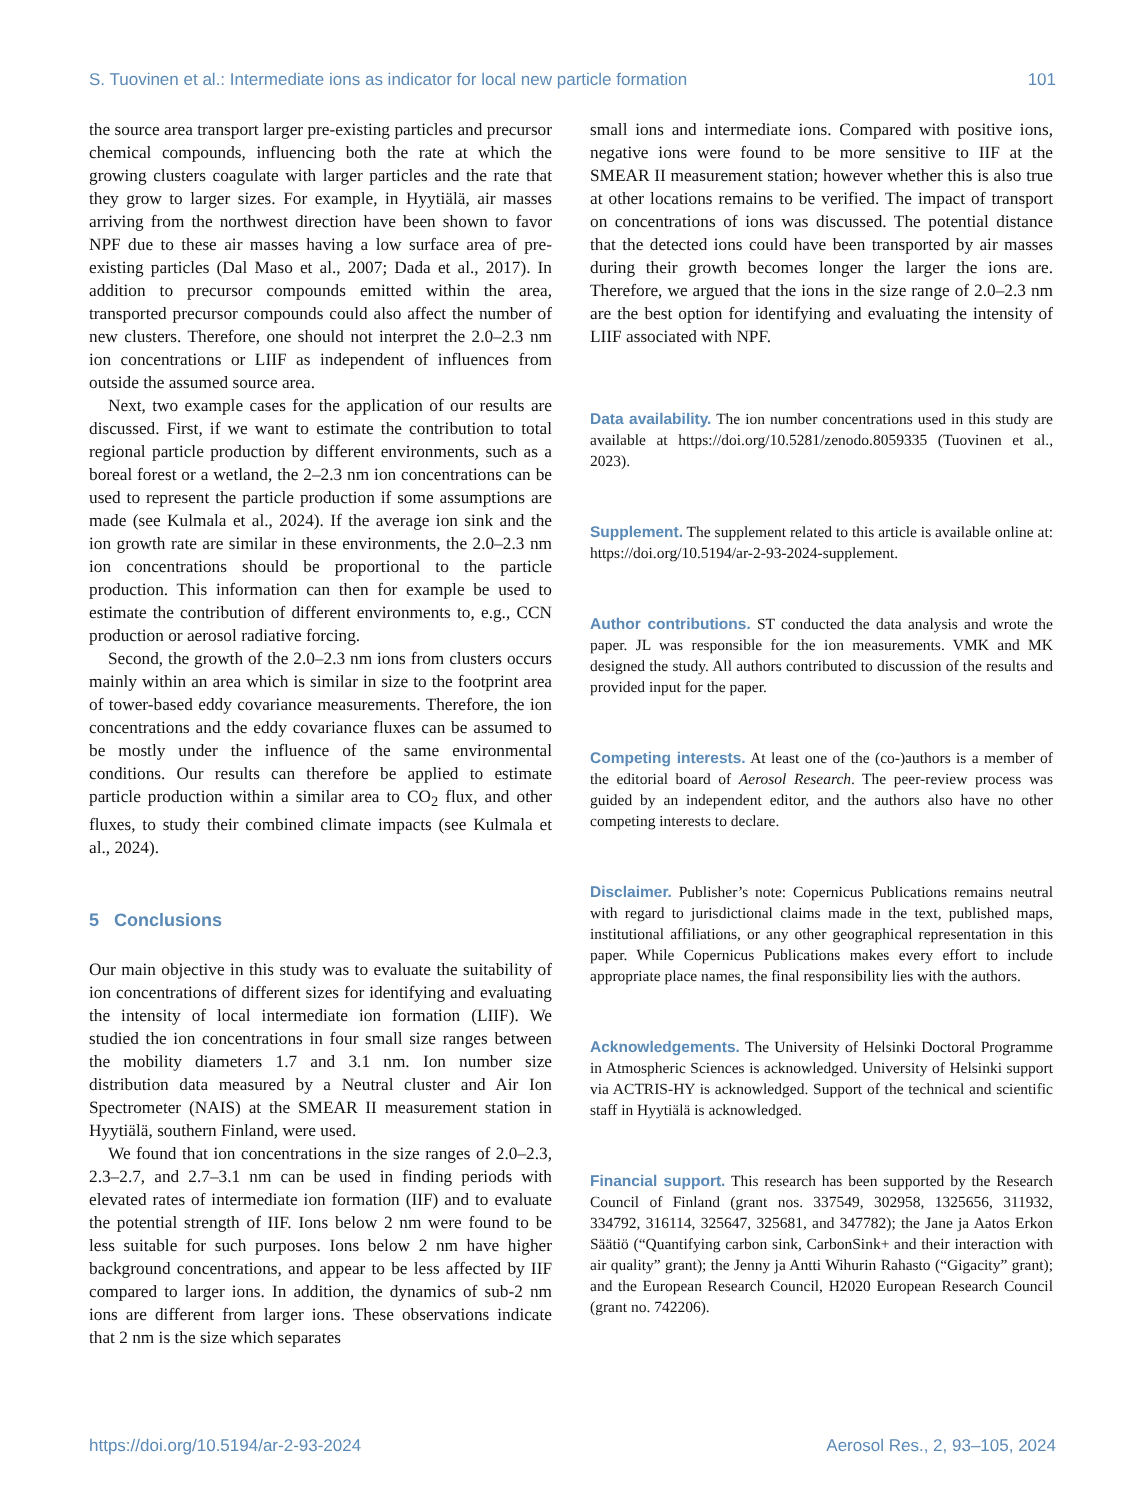S. Tuovinen et al.: Intermediate ions as indicator for local new particle formation 101
the source area transport larger pre-existing particles and precursor chemical compounds, influencing both the rate at which the growing clusters coagulate with larger particles and the rate that they grow to larger sizes. For example, in Hyytiälä, air masses arriving from the northwest direction have been shown to favor NPF due to these air masses having a low surface area of pre-existing particles (Dal Maso et al., 2007; Dada et al., 2017). In addition to precursor compounds emitted within the area, transported precursor compounds could also affect the number of new clusters. Therefore, one should not interpret the 2.0–2.3 nm ion concentrations or LIIF as independent of influences from outside the assumed source area.
Next, two example cases for the application of our results are discussed. First, if we want to estimate the contribution to total regional particle production by different environments, such as a boreal forest or a wetland, the 2–2.3 nm ion concentrations can be used to represent the particle production if some assumptions are made (see Kulmala et al., 2024). If the average ion sink and the ion growth rate are similar in these environments, the 2.0–2.3 nm ion concentrations should be proportional to the particle production. This information can then for example be used to estimate the contribution of different environments to, e.g., CCN production or aerosol radiative forcing.
Second, the growth of the 2.0–2.3 nm ions from clusters occurs mainly within an area which is similar in size to the footprint area of tower-based eddy covariance measurements. Therefore, the ion concentrations and the eddy covariance fluxes can be assumed to be mostly under the influence of the same environmental conditions. Our results can therefore be applied to estimate particle production within a similar area to CO<sub>2</sub> flux, and other fluxes, to study their combined climate impacts (see Kulmala et al., 2024).
5 Conclusions
Our main objective in this study was to evaluate the suitability of ion concentrations of different sizes for identifying and evaluating the intensity of local intermediate ion formation (LIIF). We studied the ion concentrations in four small size ranges between the mobility diameters 1.7 and 3.1 nm. Ion number size distribution data measured by a Neutral cluster and Air Ion Spectrometer (NAIS) at the SMEAR II measurement station in Hyytiälä, southern Finland, were used.
We found that ion concentrations in the size ranges of 2.0–2.3, 2.3–2.7, and 2.7–3.1 nm can be used in finding periods with elevated rates of intermediate ion formation (IIF) and to evaluate the potential strength of IIF. Ions below 2 nm were found to be less suitable for such purposes. Ions below 2 nm have higher background concentrations, and appear to be less affected by IIF compared to larger ions. In addition, the dynamics of sub-2 nm ions are different from larger ions. These observations indicate that 2 nm is the size which separates
small ions and intermediate ions. Compared with positive ions, negative ions were found to be more sensitive to IIF at the SMEAR II measurement station; however whether this is also true at other locations remains to be verified. The impact of transport on concentrations of ions was discussed. The potential distance that the detected ions could have been transported by air masses during their growth becomes longer the larger the ions are. Therefore, we argued that the ions in the size range of 2.0–2.3 nm are the best option for identifying and evaluating the intensity of LIIF associated with NPF.
Data availability. The ion number concentrations used in this study are available at https://doi.org/10.5281/zenodo.8059335 (Tuovinen et al., 2023).
Supplement. The supplement related to this article is available online at: https://doi.org/10.5194/ar-2-93-2024-supplement.
Author contributions. ST conducted the data analysis and wrote the paper. JL was responsible for the ion measurements. VMK and MK designed the study. All authors contributed to discussion of the results and provided input for the paper.
Competing interests. At least one of the (co-)authors is a member of the editorial board of Aerosol Research. The peer-review process was guided by an independent editor, and the authors also have no other competing interests to declare.
Disclaimer. Publisher’s note: Copernicus Publications remains neutral with regard to jurisdictional claims made in the text, published maps, institutional affiliations, or any other geographical representation in this paper. While Copernicus Publications makes every effort to include appropriate place names, the final responsibility lies with the authors.
Acknowledgements. The University of Helsinki Doctoral Programme in Atmospheric Sciences is acknowledged. University of Helsinki support via ACTRIS-HY is acknowledged. Support of the technical and scientific staff in Hyytiälä is acknowledged.
Financial support. This research has been supported by the Research Council of Finland (grant nos. 337549, 302958, 1325656, 311932, 334792, 316114, 325647, 325681, and 347782); the Jane ja Aatos Erkon Säätiö (“Quantifying carbon sink, CarbonSink+ and their interaction with air quality” grant); the Jenny ja Antti Wihurin Rahasto (“Gigacity” grant); and the European Research Council, H2020 European Research Council (grant no. 742206).
https://doi.org/10.5194/ar-2-93-2024 Aerosol Res., 2, 93–105, 2024